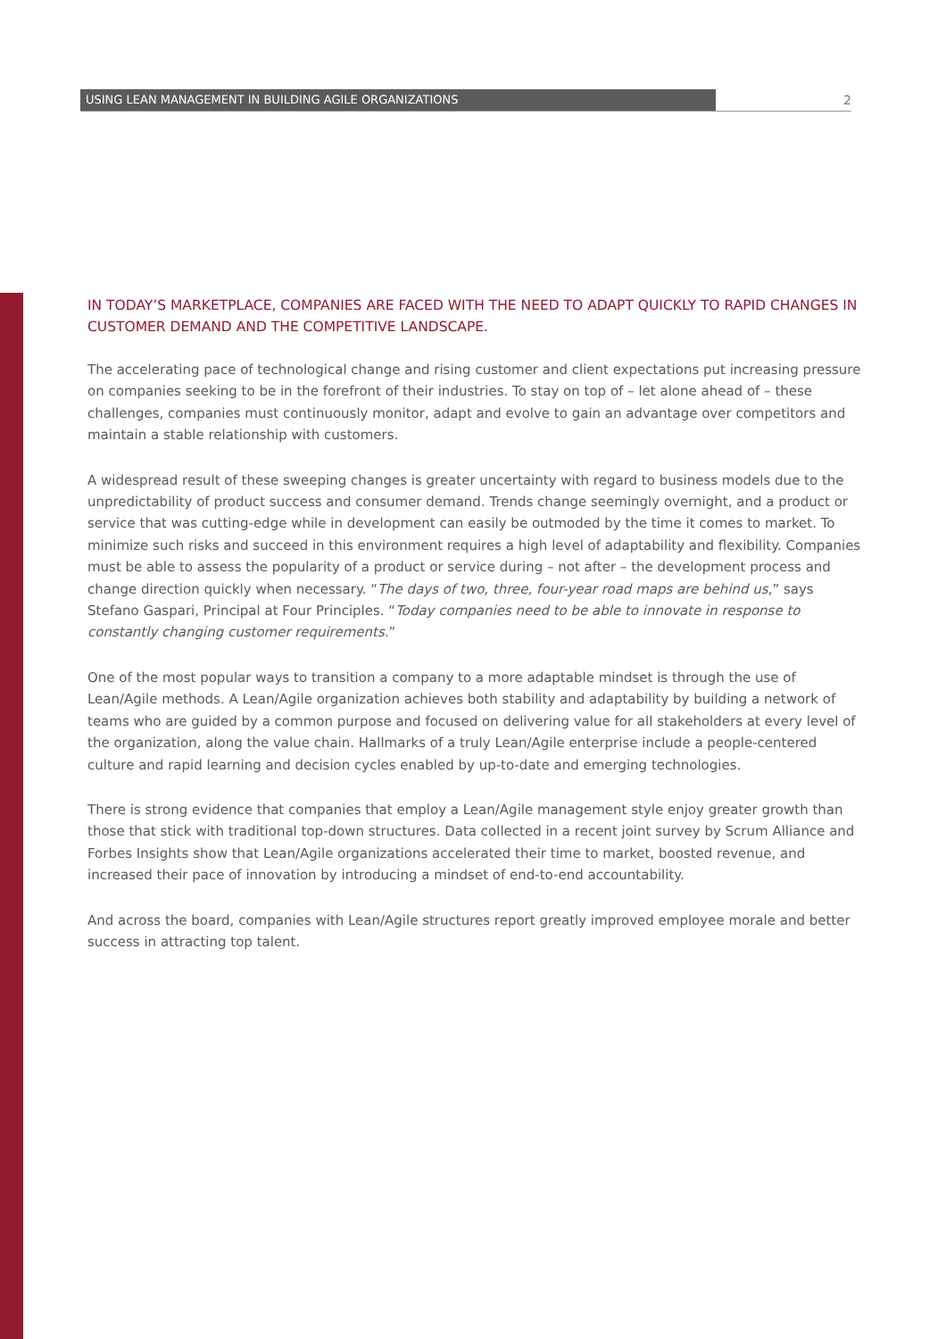USING LEAN MANAGEMENT IN BUILDING AGILE ORGANIZATIONS
2
IN TODAY’S MARKETPLACE, COMPANIES ARE FACED WITH THE NEED TO ADAPT QUICKLY TO RAPID CHANGES IN CUSTOMER DEMAND AND THE COMPETITIVE LANDSCAPE.
The accelerating pace of technological change and rising customer and client expectations put increasing pressure on companies seeking to be in the forefront of their industries. To stay on top of – let alone ahead of – these challenges, companies must continuously monitor, adapt and evolve to gain an advantage over competitors and maintain a stable relationship with customers.
A widespread result of these sweeping changes is greater uncertainty with regard to business models due to the unpredictability of product success and consumer demand. Trends change seemingly overnight, and a product or service that was cutting-edge while in development can easily be outmoded by the time it comes to market. To minimize such risks and succeed in this environment requires a high level of adaptability and flexibility. Companies must be able to assess the popularity of a product or service during – not after – the development process and change direction quickly when necessary. “The days of two, three, four-year road maps are behind us,” says Stefano Gaspari, Principal at Four Principles. “Today companies need to be able to innovate in response to constantly changing customer requirements.”
One of the most popular ways to transition a company to a more adaptable mindset is through the use of Lean/Agile methods. A Lean/Agile organization achieves both stability and adaptability by building a network of teams who are guided by a common purpose and focused on delivering value for all stakeholders at every level of the organization, along the value chain. Hallmarks of a truly Lean/Agile enterprise include a people-centered culture and rapid learning and decision cycles enabled by up-to-date and emerging technologies.
There is strong evidence that companies that employ a Lean/Agile management style enjoy greater growth than those that stick with traditional top-down structures. Data collected in a recent joint survey by Scrum Alliance and Forbes Insights show that Lean/Agile organizations accelerated their time to market, boosted revenue, and increased their pace of innovation by introducing a mindset of end-to-end accountability.
And across the board, companies with Lean/Agile structures report greatly improved employee morale and better success in attracting top talent.